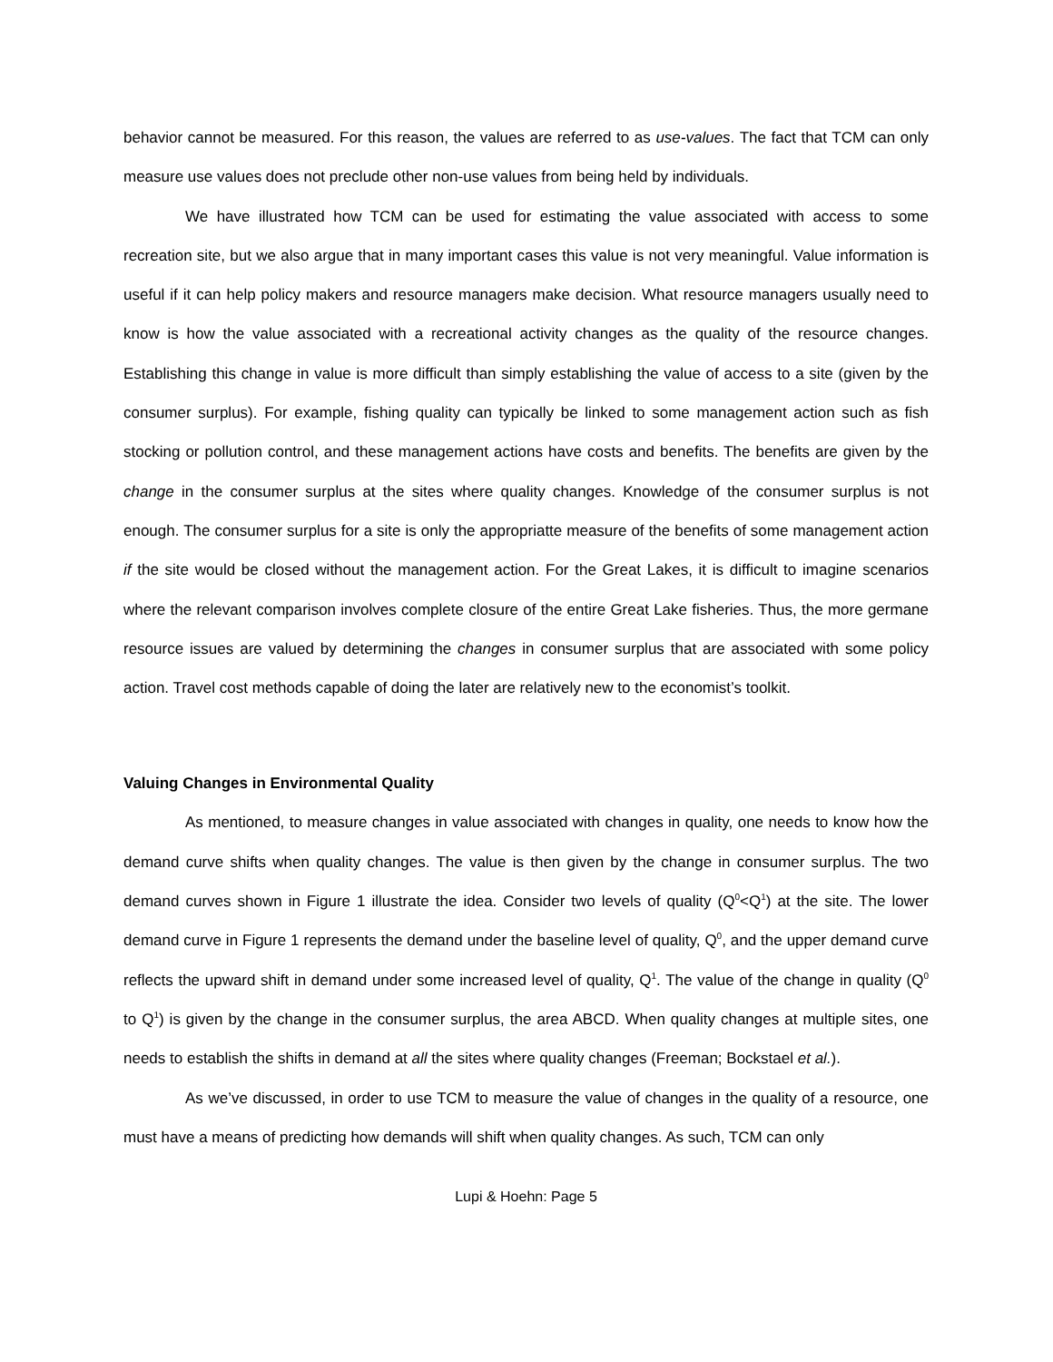behavior cannot be measured. For this reason, the values are referred to as use-values. The fact that TCM can only measure use values does not preclude other non-use values from being held by individuals.
We have illustrated how TCM can be used for estimating the value associated with access to some recreation site, but we also argue that in many important cases this value is not very meaningful. Value information is useful if it can help policy makers and resource managers make decision. What resource managers usually need to know is how the value associated with a recreational activity changes as the quality of the resource changes. Establishing this change in value is more difficult than simply establishing the value of access to a site (given by the consumer surplus). For example, fishing quality can typically be linked to some management action such as fish stocking or pollution control, and these management actions have costs and benefits. The benefits are given by the change in the consumer surplus at the sites where quality changes. Knowledge of the consumer surplus is not enough. The consumer surplus for a site is only the appropriatte measure of the benefits of some management action if the site would be closed without the management action. For the Great Lakes, it is difficult to imagine scenarios where the relevant comparison involves complete closure of the entire Great Lake fisheries. Thus, the more germane resource issues are valued by determining the changes in consumer surplus that are associated with some policy action. Travel cost methods capable of doing the later are relatively new to the economist’s toolkit.
Valuing Changes in Environmental Quality
As mentioned, to measure changes in value associated with changes in quality, one needs to know how the demand curve shifts when quality changes. The value is then given by the change in consumer surplus. The two demand curves shown in Figure 1 illustrate the idea. Consider two levels of quality (Q<sup>0</sup><Q<sup>1</sup>) at the site. The lower demand curve in Figure 1 represents the demand under the baseline level of quality, Q<sup>0</sup>, and the upper demand curve reflects the upward shift in demand under some increased level of quality, Q<sup>1</sup>. The value of the change in quality (Q<sup>0</sup> to Q<sup>1</sup>) is given by the change in the consumer surplus, the area ABCD. When quality changes at multiple sites, one needs to establish the shifts in demand at all the sites where quality changes (Freeman; Bockstael et al.).
As we’ve discussed, in order to use TCM to measure the value of changes in the quality of a resource, one must have a means of predicting how demands will shift when quality changes. As such, TCM can only
Lupi & Hoehn: Page 5